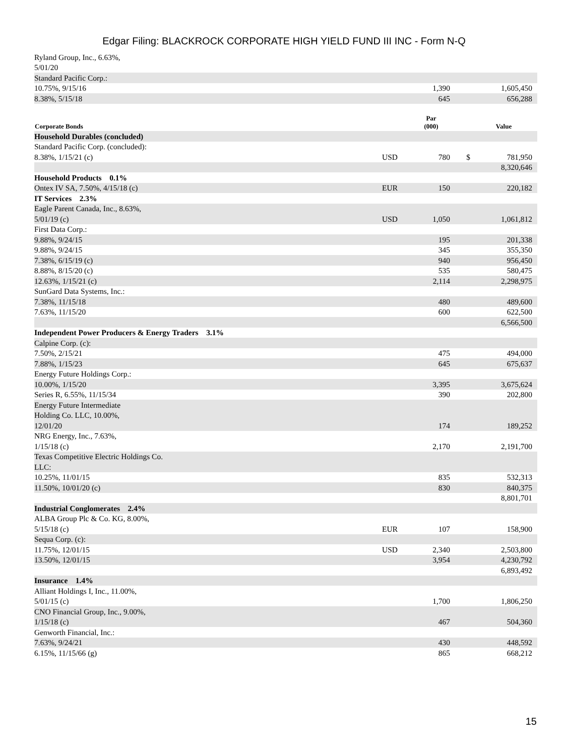Edgar Filing: BLACKROCK CORPORATE HIGH YIELD FUND III INC - Form N-Q
| Ryland Group, Inc., 6.63%, | | | | |
| 5/01/20 | | | | |
| Standard Pacific Corp.: | | | | |
| 10.75%, 9/15/16 | | 1,390 | | 1,605,450 |
| 8.38%, 5/15/18 | | 645 | | 656,288 |
| Corporate Bonds | | Par (000) | | Value |
| Household Durables (concluded) | | | | |
| Standard Pacific Corp. (concluded): | | | | |
| 8.38%, 1/15/21 (c) | USD | 780 | $ | 781,950 |
| | | | | 8,320,646 |
| Household Products 0.1% | | | | |
| Ontex IV SA, 7.50%, 4/15/18 (c) | EUR | 150 | | 220,182 |
| IT Services 2.3% | | | | |
| Eagle Parent Canada, Inc., 8.63%, | | | | |
| 5/01/19 (c) | USD | 1,050 | | 1,061,812 |
| First Data Corp.: | | | | |
| 9.88%, 9/24/15 | | 195 | | 201,338 |
| 9.88%, 9/24/15 | | 345 | | 355,350 |
| 7.38%, 6/15/19 (c) | | 940 | | 956,450 |
| 8.88%, 8/15/20 (c) | | 535 | | 580,475 |
| 12.63%, 1/15/21 (c) | | 2,114 | | 2,298,975 |
| SunGard Data Systems, Inc.: | | | | |
| 7.38%, 11/15/18 | | 480 | | 489,600 |
| 7.63%, 11/15/20 | | 600 | | 622,500 |
| | | | | 6,566,500 |
| Independent Power Producers & Energy Traders 3.1% | | | | |
| Calpine Corp. (c): | | | | |
| 7.50%, 2/15/21 | | 475 | | 494,000 |
| 7.88%, 1/15/23 | | 645 | | 675,637 |
| Energy Future Holdings Corp.: | | | | |
| 10.00%, 1/15/20 | | 3,395 | | 3,675,624 |
| Series R, 6.55%, 11/15/34 | | 390 | | 202,800 |
| Energy Future Intermediate | | | | |
| Holding Co. LLC, 10.00%, | | | | |
| 12/01/20 | | 174 | | 189,252 |
| NRG Energy, Inc., 7.63%, | | | | |
| 1/15/18 (c) | | 2,170 | | 2,191,700 |
| Texas Competitive Electric Holdings Co. | | | | |
| LLC: | | | | |
| 10.25%, 11/01/15 | | 835 | | 532,313 |
| 11.50%, 10/01/20 (c) | | 830 | | 840,375 |
| | | | | 8,801,701 |
| Industrial Conglomerates 2.4% | | | | |
| ALBA Group Plc & Co. KG, 8.00%, | | | | |
| 5/15/18 (c) | EUR | 107 | | 158,900 |
| Sequa Corp. (c): | | | | |
| 11.75%, 12/01/15 | USD | 2,340 | | 2,503,800 |
| 13.50%, 12/01/15 | | 3,954 | | 4,230,792 |
| | | | | 6,893,492 |
| Insurance 1.4% | | | | |
| Alliant Holdings I, Inc., 11.00%, | | | | |
| 5/01/15 (c) | | 1,700 | | 1,806,250 |
| CNO Financial Group, Inc., 9.00%, | | | | |
| 1/15/18 (c) | | 467 | | 504,360 |
| Genworth Financial, Inc.: | | | | |
| 7.63%, 9/24/21 | | 430 | | 448,592 |
| 6.15%, 11/15/66 (g) | | 865 | | 668,212 |
15